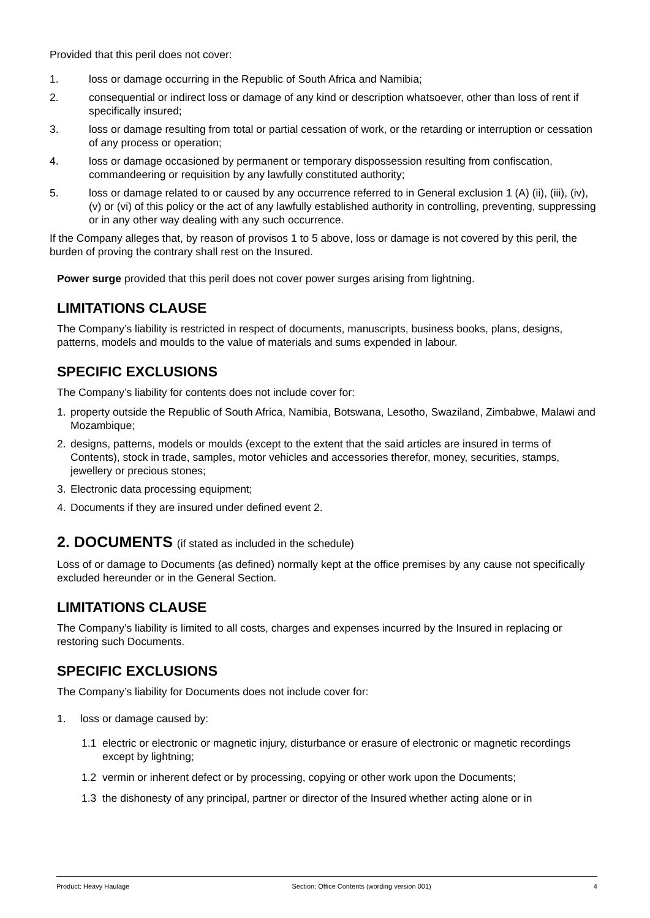Provided that this peril does not cover:
1. loss or damage occurring in the Republic of South Africa and Namibia;
2. consequential or indirect loss or damage of any kind or description whatsoever, other than loss of rent if specifically insured;
3. loss or damage resulting from total or partial cessation of work, or the retarding or interruption or cessation of any process or operation;
4. loss or damage occasioned by permanent or temporary dispossession resulting from confiscation, commandeering or requisition by any lawfully constituted authority;
5. loss or damage related to or caused by any occurrence referred to in General exclusion 1 (A) (ii), (iii), (iv), (v) or (vi) of this policy or the act of any lawfully established authority in controlling, preventing, suppressing or in any other way dealing with any such occurrence.
If the Company alleges that, by reason of provisos 1 to 5 above, loss or damage is not covered by this peril, the burden of proving the contrary shall rest on the Insured.
Power surge provided that this peril does not cover power surges arising from lightning.
LIMITATIONS CLAUSE
The Company’s liability is restricted in respect of documents, manuscripts, business books, plans, designs, patterns, models and moulds to the value of materials and sums expended in labour.
SPECIFIC EXCLUSIONS
The Company’s liability for contents does not include cover for:
1. property outside the Republic of South Africa, Namibia, Botswana, Lesotho, Swaziland, Zimbabwe, Malawi and Mozambique;
2. designs, patterns, models or moulds (except to the extent that the said articles are insured in terms of Contents), stock in trade, samples, motor vehicles and accessories therefor, money, securities, stamps, jewellery or precious stones;
3. Electronic data processing equipment;
4. Documents if they are insured under defined event 2.
2. DOCUMENTS (if stated as included in the schedule)
Loss of or damage to Documents (as defined) normally kept at the office premises by any cause not specifically excluded hereunder or in the General Section.
LIMITATIONS CLAUSE
The Company’s liability is limited to all costs, charges and expenses incurred by the Insured in replacing or restoring such Documents.
SPECIFIC EXCLUSIONS
The Company’s liability for Documents does not include cover for:
1. loss or damage caused by:
1.1 electric or electronic or magnetic injury, disturbance or erasure of electronic or magnetic recordings except by lightning;
1.2 vermin or inherent defect or by processing, copying or other work upon the Documents;
1.3 the dishonesty of any principal, partner or director of the Insured whether acting alone or in
Product: Heavy Haulage Section: Office Contents (wording version 001) 4